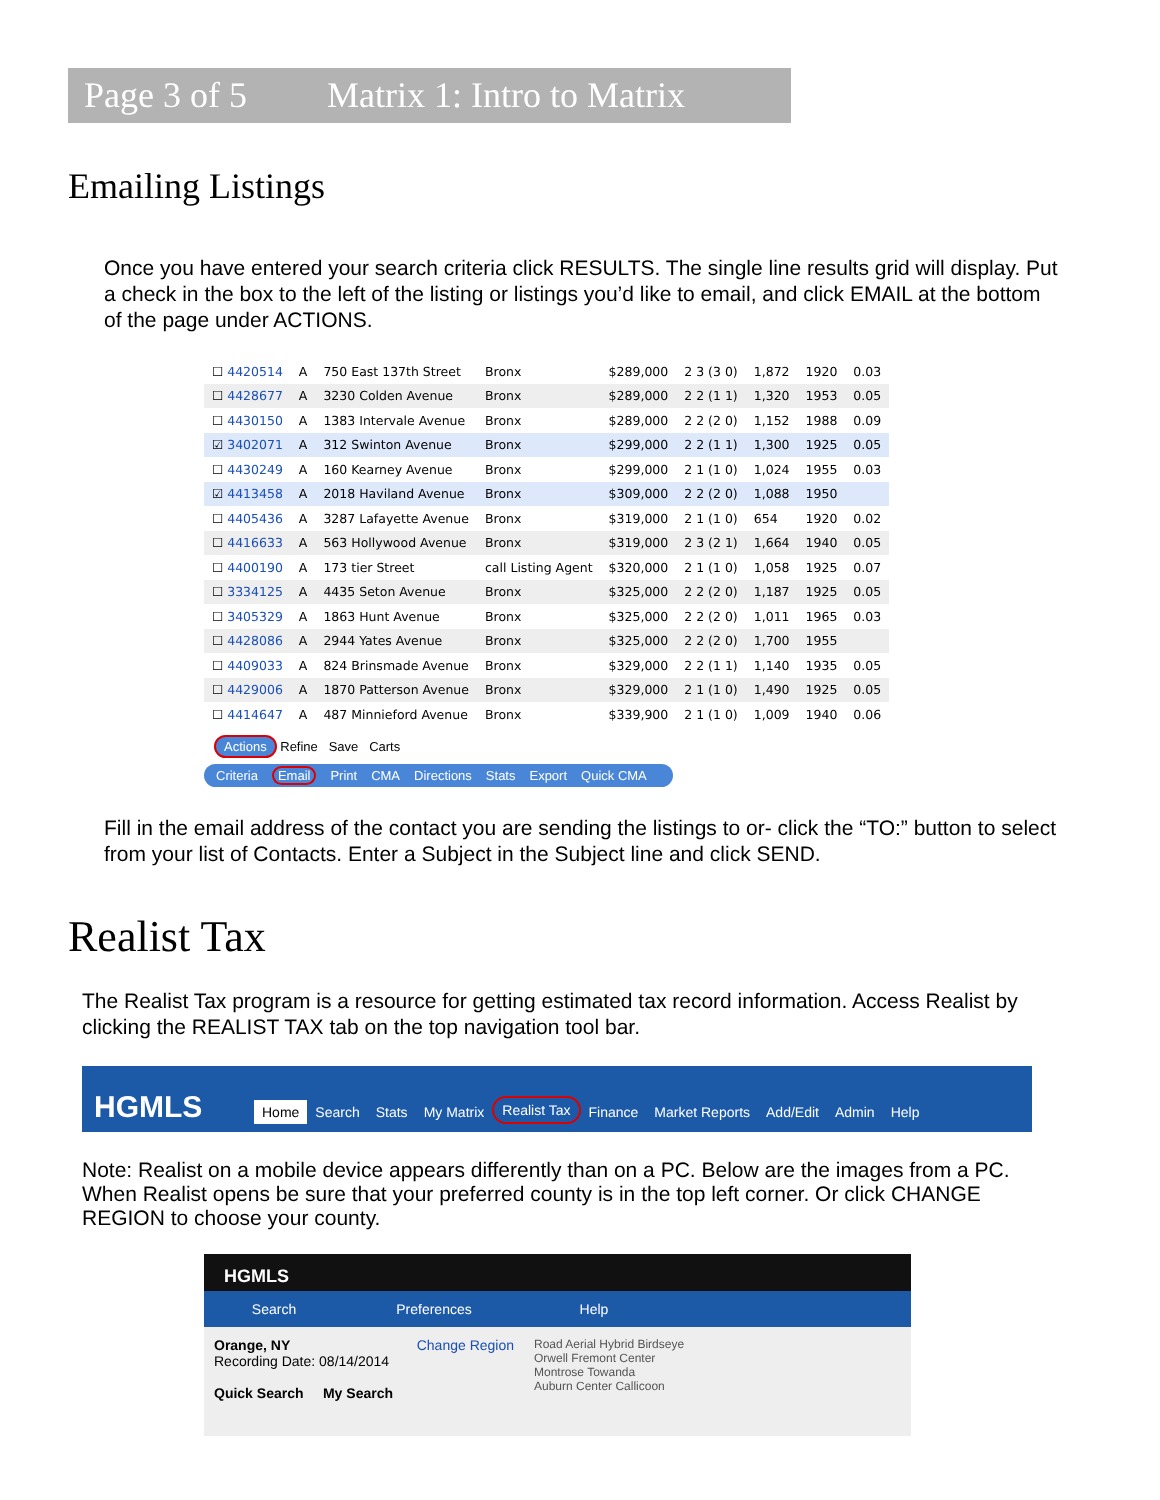Page 3 of 5 Matrix 1: Intro to Matrix
Emailing Listings
Once you have entered your search criteria click RESULTS. The single line results grid will display. Put a check in the box to the left of the listing or listings you’d like to email, and click EMAIL at the bottom of the page under ACTIONS.
| ☐ 4420514 | A | 750 East 137th Street | Bronx | $289,000 | 2 3 (3 0) | 1,872 | 1920 | 0.03 |
| ☐ 4428677 | A | 3230 Colden Avenue | Bronx | $289,000 | 2 2 (1 1) | 1,320 | 1953 | 0.05 |
| ☐ 4430150 | A | 1383 Intervale Avenue | Bronx | $289,000 | 2 2 (2 0) | 1,152 | 1988 | 0.09 |
| ☑ 3402071 | A | 312 Swinton Avenue | Bronx | $299,000 | 2 2 (1 1) | 1,300 | 1925 | 0.05 |
| ☐ 4430249 | A | 160 Kearney Avenue | Bronx | $299,000 | 2 1 (1 0) | 1,024 | 1955 | 0.03 |
| ☑ 4413458 | A | 2018 Haviland Avenue | Bronx | $309,000 | 2 2 (2 0) | 1,088 | 1950 | |
| ☐ 4405436 | A | 3287 Lafayette Avenue | Bronx | $319,000 | 2 1 (1 0) | 654 | 1920 | 0.02 |
| ☐ 4416633 | A | 563 Hollywood Avenue | Bronx | $319,000 | 2 3 (2 1) | 1,664 | 1940 | 0.05 |
| ☐ 4400190 | A | 173 tier Street | call Listing Agent | $320,000 | 2 1 (1 0) | 1,058 | 1925 | 0.07 |
| ☐ 3334125 | A | 4435 Seton Avenue | Bronx | $325,000 | 2 2 (2 0) | 1,187 | 1925 | 0.05 |
| ☐ 3405329 | A | 1863 Hunt Avenue | Bronx | $325,000 | 2 2 (2 0) | 1,011 | 1965 | 0.03 |
| ☐ 4428086 | A | 2944 Yates Avenue | Bronx | $325,000 | 2 2 (2 0) | 1,700 | 1955 | |
| ☐ 4409033 | A | 824 Brinsmade Avenue | Bronx | $329,000 | 2 2 (1 1) | 1,140 | 1935 | 0.05 |
| ☐ 4429006 | A | 1870 Patterson Avenue | Bronx | $329,000 | 2 1 (1 0) | 1,490 | 1925 | 0.05 |
| ☐ 4414647 | A | 487 Minnieford Avenue | Bronx | $339,900 | 2 1 (1 0) | 1,009 | 1940 | 0.06 |
Actions Refine Save Carts
Criteria Email Print CMA Directions Stats Export Quick CMA
Fill in the email address of the contact you are sending the listings to or- click the “TO:” button to select from your list of Contacts. Enter a Subject in the Subject line and click SEND.
Realist Tax
The Realist Tax program is a resource for getting estimated tax record information. Access Realist by clicking the REALIST TAX tab on the top navigation tool bar.
HGMLS
Home Search Stats My Matrix Realist Tax Finance Market Reports Add/Edit Admin Help
Note: Realist on a mobile device appears differently than on a PC. Below are the images from a PC. When Realist opens be sure that your preferred county is in the top left corner. Or click CHANGE REGION to choose your county.
HGMLS
Search Preferences Help
Orange, NY Change Region
Recording Date: 08/14/2014
Quick Search My Search
Road Aerial Hybrid Birdseye
Orwell Fremont Center
Montrose Towanda
Auburn Center Callicoon